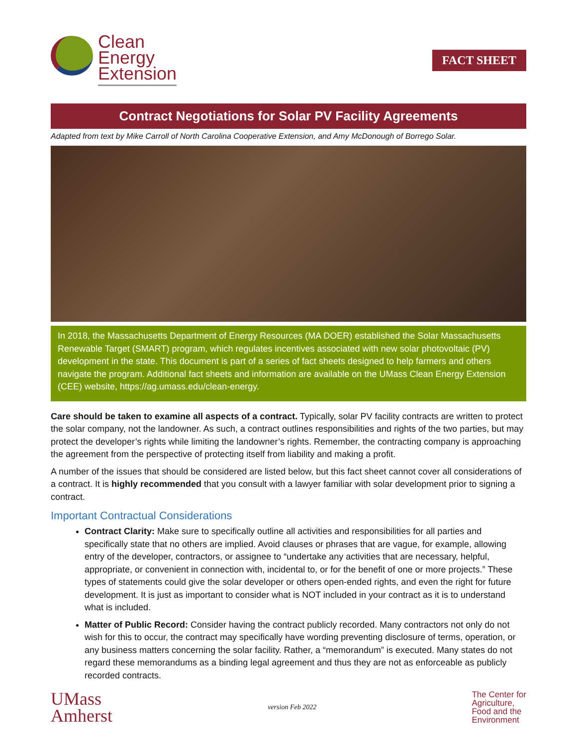Clean
Energy
Extension
FACT SHEET
Contract Negotiations for Solar PV Facility Agreements
Adapted from text by Mike Carroll of North Carolina Cooperative Extension, and Amy McDonough of Borrego Solar.
In 2018, the Massachusetts Department of Energy Resources (MA DOER) established the Solar Massachusetts Renewable Target (SMART) program, which regulates incentives associated with new solar photovoltaic (PV) development in the state. This document is part of a series of fact sheets designed to help farmers and others navigate the program. Additional fact sheets and information are available on the UMass Clean Energy Extension (CEE) website, https://ag.umass.edu/clean-energy.
Care should be taken to examine all aspects of a contract. Typically, solar PV facility contracts are written to protect the solar company, not the landowner. As such, a contract outlines responsibilities and rights of the two parties, but may protect the developer’s rights while limiting the landowner’s rights. Remember, the contracting company is approaching the agreement from the perspective of protecting itself from liability and making a profit.
A number of the issues that should be considered are listed below, but this fact sheet cannot cover all considerations of a contract. It is highly recommended that you consult with a lawyer familiar with solar development prior to signing a contract.
Important Contractual Considerations
Contract Clarity: Make sure to specifically outline all activities and responsibilities for all parties and specifically state that no others are implied. Avoid clauses or phrases that are vague, for example, allowing entry of the developer, contractors, or assignee to “undertake any activities that are necessary, helpful, appropriate, or convenient in connection with, incidental to, or for the benefit of one or more projects.” These types of statements could give the solar developer or others open-ended rights, and even the right for future development. It is just as important to consider what is NOT included in your contract as it is to understand what is included.
Matter of Public Record: Consider having the contract publicly recorded. Many contractors not only do not wish for this to occur, the contract may specifically have wording preventing disclosure of terms, operation, or any business matters concerning the solar facility. Rather, a “memorandum” is executed. Many states do not regard these memorandums as a binding legal agreement and thus they are not as enforceable as publicly recorded contracts.
UMass
Amherst
version Feb 2022
The Center for
Agriculture,
Food and the
Environment